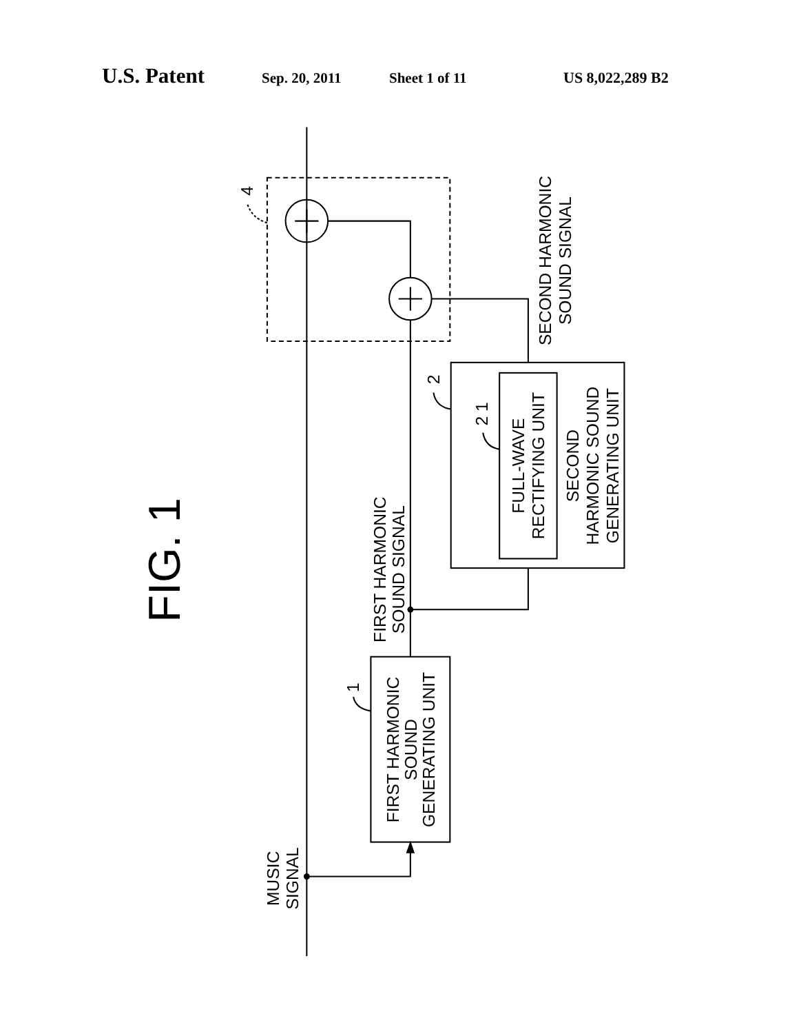U.S. Patent Sep. 20, 2011 Sheet 1 of 11 US 8,022,289 B2
FIG. 1
4
2
2 1
1
SECOND HARMONIC
SOUND SIGNAL
FIRST HARMONIC
SOUND SIGNAL
FULL-WAVE
RECTIFYING UNIT
SECOND
HARMONIC SOUND
GENERATING UNIT
FIRST HARMONIC
SOUND
GENERATING UNIT
MUSIC
SIGNAL